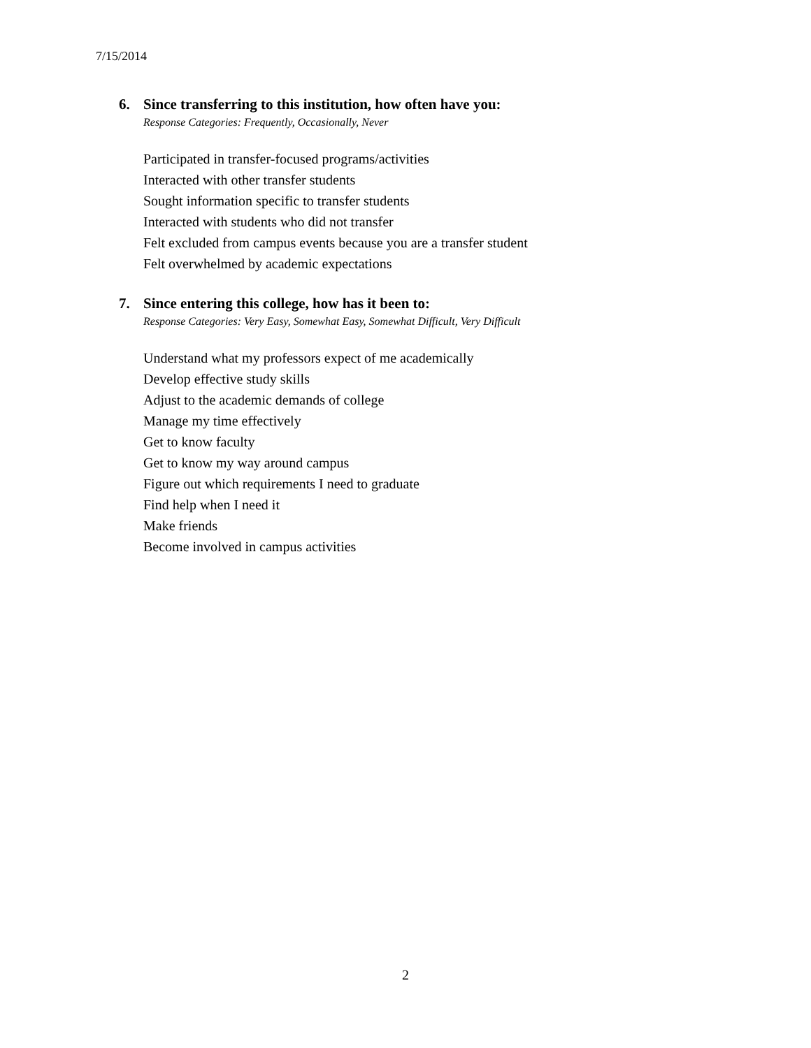7/15/2014
6. Since transferring to this institution, how often have you:
Response Categories: Frequently, Occasionally, Never
Participated in transfer-focused programs/activities
Interacted with other transfer students
Sought information specific to transfer students
Interacted with students who did not transfer
Felt excluded from campus events because you are a transfer student
Felt overwhelmed by academic expectations
7. Since entering this college, how has it been to:
Response Categories: Very Easy, Somewhat Easy, Somewhat Difficult, Very Difficult
Understand what my professors expect of me academically
Develop effective study skills
Adjust to the academic demands of college
Manage my time effectively
Get to know faculty
Get to know my way around campus
Figure out which requirements I need to graduate
Find help when I need it
Make friends
Become involved in campus activities
2